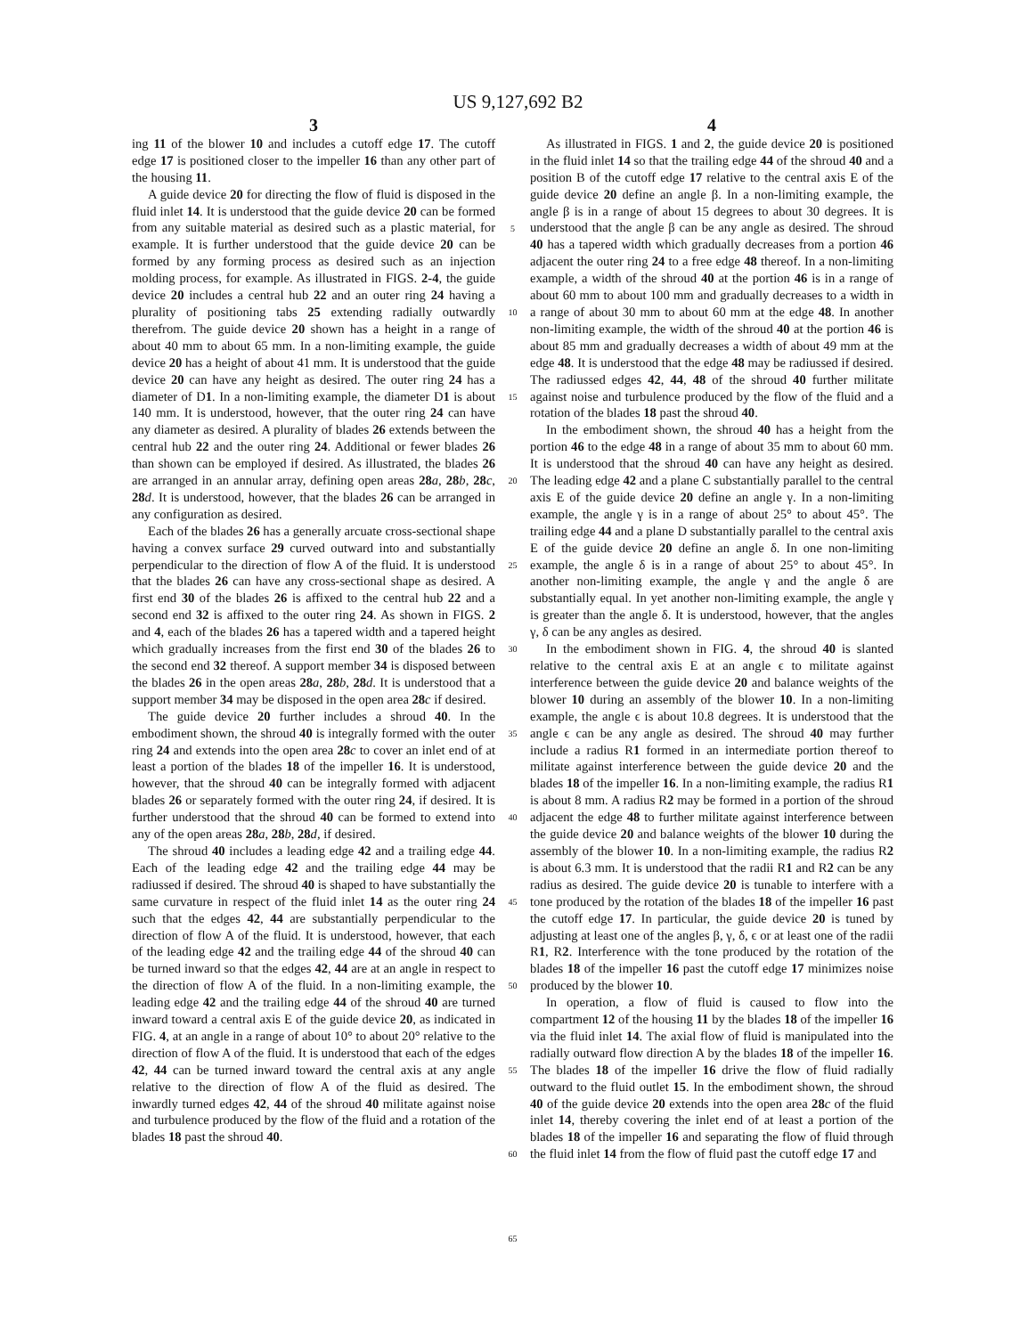US 9,127,692 B2
3
ing 11 of the blower 10 and includes a cutoff edge 17. The cutoff edge 17 is positioned closer to the impeller 16 than any other part of the housing 11.
A guide device 20 for directing the flow of fluid is disposed in the fluid inlet 14. It is understood that the guide device 20 can be formed from any suitable material as desired such as a plastic material, for example. It is further understood that the guide device 20 can be formed by any forming process as desired such as an injection molding process, for example. As illustrated in FIGS. 2-4, the guide device 20 includes a central hub 22 and an outer ring 24 having a plurality of positioning tabs 25 extending radially outwardly therefrom. The guide device 20 shown has a height in a range of about 40 mm to about 65 mm. In a non-limiting example, the guide device 20 has a height of about 41 mm. It is understood that the guide device 20 can have any height as desired. The outer ring 24 has a diameter of D1. In a non-limiting example, the diameter D1 is about 140 mm. It is understood, however, that the outer ring 24 can have any diameter as desired. A plurality of blades 26 extends between the central hub 22 and the outer ring 24. Additional or fewer blades 26 than shown can be employed if desired. As illustrated, the blades 26 are arranged in an annular array, defining open areas 28 a, 28 b, 28 c, 28 d. It is understood, however, that the blades 26 can be arranged in any configuration as desired.
Each of the blades 26 has a generally arcuate cross-sectional shape having a convex surface 29 curved outward into and substantially perpendicular to the direction of flow A of the fluid. It is understood that the blades 26 can have any cross-sectional shape as desired. A first end 30 of the blades 26 is affixed to the central hub 22 and a second end 32 is affixed to the outer ring 24. As shown in FIGS. 2 and 4, each of the blades 26 has a tapered width and a tapered height which gradually increases from the first end 30 of the blades 26 to the second end 32 thereof. A support member 34 is disposed between the blades 26 in the open areas 28 a, 28 b, 28 d. It is understood that a support member 34 may be disposed in the open area 28 c if desired.
The guide device 20 further includes a shroud 40. In the embodiment shown, the shroud 40 is integrally formed with the outer ring 24 and extends into the open area 28 c to cover an inlet end of at least a portion of the blades 18 of the impeller 16. It is understood, however, that the shroud 40 can be integrally formed with adjacent blades 26 or separately formed with the outer ring 24, if desired. It is further understood that the shroud 40 can be formed to extend into any of the open areas 28 a, 28 b, 28 d, if desired.
The shroud 40 includes a leading edge 42 and a trailing edge 44. Each of the leading edge 42 and the trailing edge 44 may be radiussed if desired. The shroud 40 is shaped to have substantially the same curvature in respect of the fluid inlet 14 as the outer ring 24 such that the edges 42, 44 are substantially perpendicular to the direction of flow A of the fluid. It is understood, however, that each of the leading edge 42 and the trailing edge 44 of the shroud 40 can be turned inward so that the edges 42, 44 are at an angle in respect to the direction of flow A of the fluid. In a non-limiting example, the leading edge 42 and the trailing edge 44 of the shroud 40 are turned inward toward a central axis E of the guide device 20, as indicated in FIG. 4, at an angle in a range of about 10° to about 20° relative to the direction of flow A of the fluid. It is understood that each of the edges 42, 44 can be turned inward toward the central axis at any angle relative to the direction of flow A of the fluid as desired. The inwardly turned edges 42, 44 of the shroud 40 militate against noise and turbulence produced by the flow of the fluid and a rotation of the blades 18 past the shroud 40.
5
10
15
20
25
30
35
40
45
50
55
60
65
4
As illustrated in FIGS. 1 and 2, the guide device 20 is positioned in the fluid inlet 14 so that the trailing edge 44 of the shroud 40 and a position B of the cutoff edge 17 relative to the central axis E of the guide device 20 define an angle β. In a non-limiting example, the angle β is in a range of about 15 degrees to about 30 degrees. It is understood that the angle β can be any angle as desired. The shroud 40 has a tapered width which gradually decreases from a portion 46 adjacent the outer ring 24 to a free edge 48 thereof. In a non-limiting example, a width of the shroud 40 at the portion 46 is in a range of about 60 mm to about 100 mm and gradually decreases to a width in a range of about 30 mm to about 60 mm at the edge 48. In another non-limiting example, the width of the shroud 40 at the portion 46 is about 85 mm and gradually decreases a width of about 49 mm at the edge 48. It is understood that the edge 48 may be radiussed if desired. The radiussed edges 42, 44, 48 of the shroud 40 further militate against noise and turbulence produced by the flow of the fluid and a rotation of the blades 18 past the shroud 40.
In the embodiment shown, the shroud 40 has a height from the portion 46 to the edge 48 in a range of about 35 mm to about 60 mm. It is understood that the shroud 40 can have any height as desired. The leading edge 42 and a plane C substantially parallel to the central axis E of the guide device 20 define an angle γ. In a non-limiting example, the angle γ is in a range of about 25° to about 45°. The trailing edge 44 and a plane D substantially parallel to the central axis E of the guide device 20 define an angle δ. In one non-limiting example, the angle δ is in a range of about 25° to about 45°. In another non-limiting example, the angle γ and the angle δ are substantially equal. In yet another non-limiting example, the angle γ is greater than the angle δ. It is understood, however, that the angles γ, δ can be any angles as desired.
In the embodiment shown in FIG. 4, the shroud 40 is slanted relative to the central axis E at an angle ϵ to militate against interference between the guide device 20 and balance weights of the blower 10 during an assembly of the blower 10. In a non-limiting example, the angle ϵ is about 10.8 degrees. It is understood that the angle ϵ can be any angle as desired. The shroud 40 may further include a radius R1 formed in an intermediate portion thereof to militate against interference between the guide device 20 and the blades 18 of the impeller 16. In a non-limiting example, the radius R1 is about 8 mm. A radius R2 may be formed in a portion of the shroud adjacent the edge 48 to further militate against interference between the guide device 20 and balance weights of the blower 10 during the assembly of the blower 10. In a non-limiting example, the radius R2 is about 6.3 mm. It is understood that the radii R1 and R2 can be any radius as desired. The guide device 20 is tunable to interfere with a tone produced by the rotation of the blades 18 of the impeller 16 past the cutoff edge 17. In particular, the guide device 20 is tuned by adjusting at least one of the angles β, γ, δ, ϵ or at least one of the radii R1, R2. Interference with the tone produced by the rotation of the blades 18 of the impeller 16 past the cutoff edge 17 minimizes noise produced by the blower 10.
In operation, a flow of fluid is caused to flow into the compartment 12 of the housing 11 by the blades 18 of the impeller 16 via the fluid inlet 14. The axial flow of fluid is manipulated into the radially outward flow direction A by the blades 18 of the impeller 16. The blades 18 of the impeller 16 drive the flow of fluid radially outward to the fluid outlet 15. In the embodiment shown, the shroud 40 of the guide device 20 extends into the open area 28 c of the fluid inlet 14, thereby covering the inlet end of at least a portion of the blades 18 of the impeller 16 and separating the flow of fluid through the fluid inlet 14 from the flow of fluid past the cutoff edge 17 and